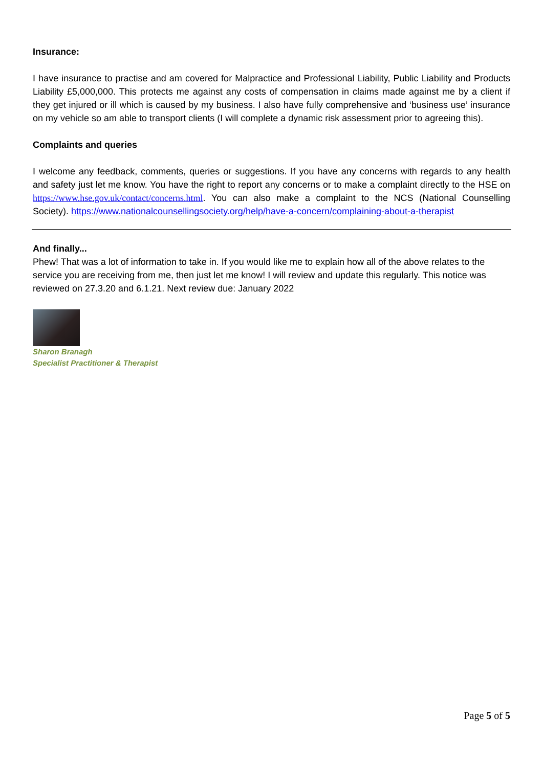Insurance:
I have insurance to practise and am covered for Malpractice and Professional Liability, Public Liability and Products Liability £5,000,000. This protects me against any costs of compensation in claims made against me by a client if they get injured or ill which is caused by my business. I also have fully comprehensive and ‘business use’ insurance on my vehicle so am able to transport clients (I will complete a dynamic risk assessment prior to agreeing this).
Complaints and queries
I welcome any feedback, comments, queries or suggestions. If you have any concerns with regards to any health and safety just let me know. You have the right to report any concerns or to make a complaint directly to the HSE on https://www.hse.gov.uk/contact/concerns.html. You can also make a complaint to the NCS (National Counselling Society). https://www.nationalcounsellingsociety.org/help/have-a-concern/complaining-about-a-therapist
And finally...
Phew! That was a lot of information to take in. If you would like me to explain how all of the above relates to the service you are receiving from me, then just let me know! I will review and update this regularly. This notice was reviewed on 27.3.20 and 6.1.21. Next review due: January 2022
Sharon Branagh
Specialist Practitioner & Therapist
Page 5 of 5